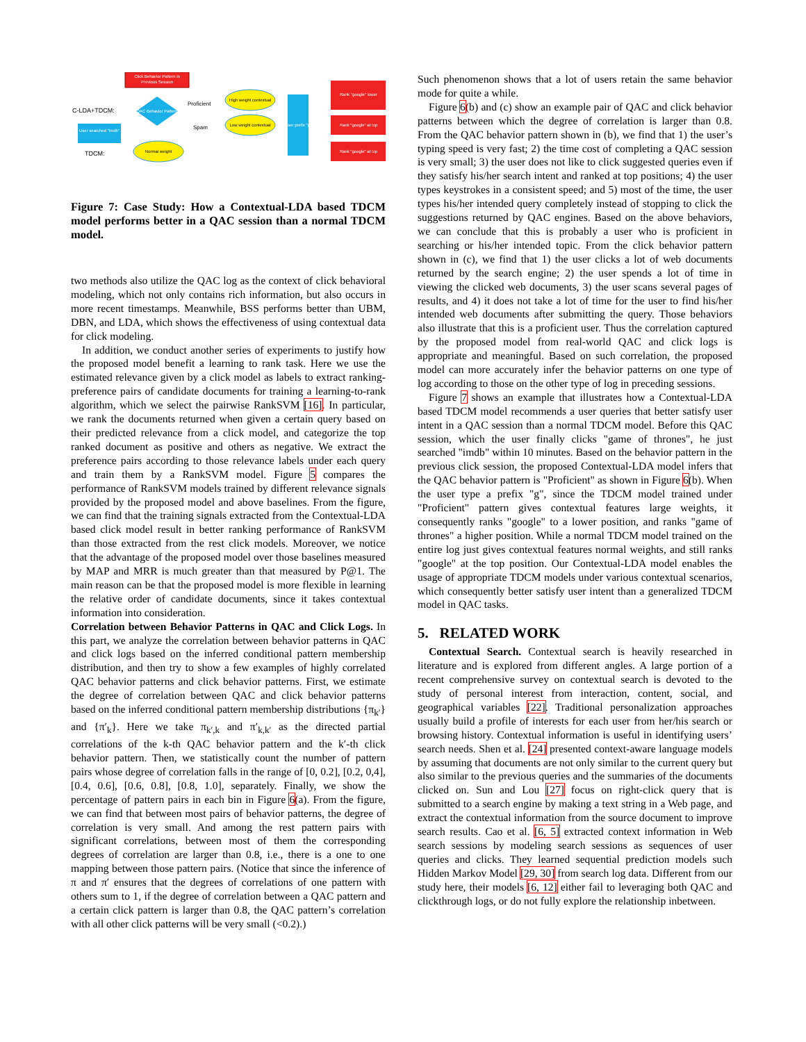Click Behavior Pattern in
Previous Session
C-LDA+TDCM:
TDCM:
QAC Behavior Pattern
User searched "imdb"
Proficient
Spam
High weight contextual
Low weight contextual
Normal weight
User prefix "g"
Rank "google" lower
Rank "google" at top
Rank "google" at top
Figure 7: Case Study: How a Contextual-LDA based TDCM model performs better in a QAC session than a normal TDCM model.
two methods also utilize the QAC log as the context of click behavioral modeling, which not only contains rich information, but also occurs in more recent timestamps. Meanwhile, BSS performs better than UBM, DBN, and LDA, which shows the effectiveness of using contextual data for click modeling.
In addition, we conduct another series of experiments to justify how the proposed model benefit a learning to rank task. Here we use the estimated relevance given by a click model as labels to extract ranking-preference pairs of candidate documents for training a learning-to-rank algorithm, which we select the pairwise RankSVM [16]. In particular, we rank the documents returned when given a certain query based on their predicted relevance from a click model, and categorize the top ranked document as positive and others as negative. We extract the preference pairs according to those relevance labels under each query and train them by a RankSVM model. Figure 5 compares the performance of RankSVM models trained by different relevance signals provided by the proposed model and above baselines. From the figure, we can find that the training signals extracted from the Contextual-LDA based click model result in better ranking performance of RankSVM than those extracted from the rest click models. Moreover, we notice that the advantage of the proposed model over those baselines measured by MAP and MRR is much greater than that measured by P@1. The main reason can be that the proposed model is more flexible in learning the relative order of candidate documents, since it takes contextual information into consideration.
Correlation between Behavior Patterns in QAC and Click Logs. In this part, we analyze the correlation between behavior patterns in QAC and click logs based on the inferred conditional pattern membership distribution, and then try to show a few examples of highly correlated QAC behavior patterns and click behavior patterns. First, we estimate the degree of correlation between QAC and click behavior patterns based on the inferred conditional pattern membership distributions {π<sub>k′</sub>} and {π′<sub>k</sub>}. Here we take π<sub>k′,k</sub> and π′<sub>k,k′</sub> as the directed partial correlations of the k-th QAC behavior pattern and the k′-th click behavior pattern. Then, we statistically count the number of pattern pairs whose degree of correlation falls in the range of [0, 0.2], [0.2, 0,4], [0.4, 0.6], [0.6, 0.8], [0.8, 1.0], separately. Finally, we show the percentage of pattern pairs in each bin in Figure 6(a). From the figure, we can find that between most pairs of behavior patterns, the degree of correlation is very small. And among the rest pattern pairs with significant correlations, between most of them the corresponding degrees of correlation are larger than 0.8, i.e., there is a one to one mapping between those pattern pairs. (Notice that since the inference of π and π′ ensures that the degrees of correlations of one pattern with others sum to 1, if the degree of correlation between a QAC pattern and a certain click pattern is larger than 0.8, the QAC pattern’s correlation with all other click patterns will be very small (<0.2).)
Such phenomenon shows that a lot of users retain the same behavior mode for quite a while.
Figure 6(b) and (c) show an example pair of QAC and click behavior patterns between which the degree of correlation is larger than 0.8. From the QAC behavior pattern shown in (b), we find that 1) the user’s typing speed is very fast; 2) the time cost of completing a QAC session is very small; 3) the user does not like to click suggested queries even if they satisfy his/her search intent and ranked at top positions; 4) the user types keystrokes in a consistent speed; and 5) most of the time, the user types his/her intended query completely instead of stopping to click the suggestions returned by QAC engines. Based on the above behaviors, we can conclude that this is probably a user who is proficient in searching or his/her intended topic. From the click behavior pattern shown in (c), we find that 1) the user clicks a lot of web documents returned by the search engine; 2) the user spends a lot of time in viewing the clicked web documents, 3) the user scans several pages of results, and 4) it does not take a lot of time for the user to find his/her intended web documents after submitting the query. Those behaviors also illustrate that this is a proficient user. Thus the correlation captured by the proposed model from real-world QAC and click logs is appropriate and meaningful. Based on such correlation, the proposed model can more accurately infer the behavior patterns on one type of log according to those on the other type of log in preceding sessions.
Figure 7 shows an example that illustrates how a Contextual-LDA based TDCM model recommends a user queries that better satisfy user intent in a QAC session than a normal TDCM model. Before this QAC session, which the user finally clicks "game of thrones", he just searched "imdb" within 10 minutes. Based on the behavior pattern in the previous click session, the proposed Contextual-LDA model infers that the QAC behavior pattern is "Proficient" as shown in Figure 6(b). When the user type a prefix "g", since the TDCM model trained under "Proficient" pattern gives contextual features large weights, it consequently ranks "google" to a lower position, and ranks "game of thrones" a higher position. While a normal TDCM model trained on the entire log just gives contextual features normal weights, and still ranks "google" at the top position. Our Contextual-LDA model enables the usage of appropriate TDCM models under various contextual scenarios, which consequently better satisfy user intent than a generalized TDCM model in QAC tasks.
5. RELATED WORK
Contextual Search. Contextual search is heavily researched in literature and is explored from different angles. A large portion of a recent comprehensive survey on contextual search is devoted to the study of personal interest from interaction, content, social, and geographical variables [22]. Traditional personalization approaches usually build a profile of interests for each user from her/his search or browsing history. Contextual information is useful in identifying users’ search needs. Shen et al. [24] presented context-aware language models by assuming that documents are not only similar to the current query but also similar to the previous queries and the summaries of the documents clicked on. Sun and Lou [27] focus on right-click query that is submitted to a search engine by making a text string in a Web page, and extract the contextual information from the source document to improve search results. Cao et al. [6, 5] extracted context information in Web search sessions by modeling search sessions as sequences of user queries and clicks. They learned sequential prediction models such Hidden Markov Model [29, 30] from search log data. Different from our study here, their models [6, 12] either fail to leveraging both QAC and clickthrough logs, or do not fully explore the relationship inbetween.